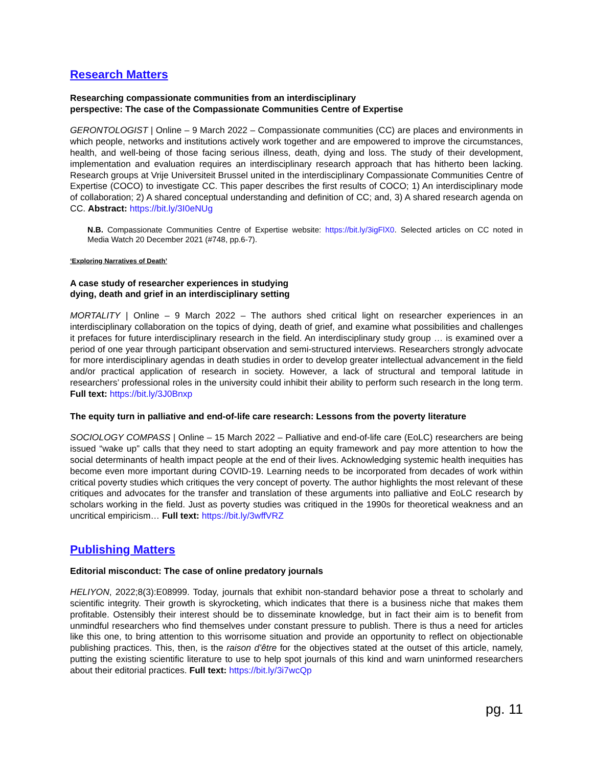Research Matters
Researching compassionate communities from an interdisciplinary
perspective: The case of the Compassionate Communities Centre of Expertise
GERONTOLOGIST | Online – 9 March 2022 – Compassionate communities (CC) are places and environments in which people, networks and institutions actively work together and are empowered to improve the circumstances, health, and well-being of those facing serious illness, death, dying and loss. The study of their development, implementation and evaluation requires an interdisciplinary research approach that has hitherto been lacking. Research groups at Vrije Universiteit Brussel united in the interdisciplinary Compassionate Communities Centre of Expertise (COCO) to investigate CC. This paper describes the first results of COCO; 1) An interdisciplinary mode of collaboration; 2) A shared conceptual understanding and definition of CC; and, 3) A shared research agenda on CC. Abstract: https://bit.ly/3I0eNUg
N.B. Compassionate Communities Centre of Expertise website: https://bit.ly/3igFlX0. Selected articles on CC noted in Media Watch 20 December 2021 (#748, pp.6-7).
‘Exploring Narratives of Death’
A case study of researcher experiences in studying
dying, death and grief in an interdisciplinary setting
MORTALITY | Online – 9 March 2022 – The authors shed critical light on researcher experiences in an interdisciplinary collaboration on the topics of dying, death of grief, and examine what possibilities and challenges it prefaces for future interdisciplinary research in the field. An interdisciplinary study group … is examined over a period of one year through participant observation and semi-structured interviews. Researchers strongly advocate for more interdisciplinary agendas in death studies in order to develop greater intellectual advancement in the field and/or practical application of research in society. However, a lack of structural and temporal latitude in researchers’ professional roles in the university could inhibit their ability to perform such research in the long term. Full text: https://bit.ly/3J0Bnxp
The equity turn in palliative and end-of-life care research: Lessons from the poverty literature
SOCIOLOGY COMPASS | Online – 15 March 2022 – Palliative and end-of-life care (EoLC) researchers are being issued “wake up” calls that they need to start adopting an equity framework and pay more attention to how the social determinants of health impact people at the end of their lives. Acknowledging systemic health inequities has become even more important during COVID-19. Learning needs to be incorporated from decades of work within critical poverty studies which critiques the very concept of poverty. The author highlights the most relevant of these critiques and advocates for the transfer and translation of these arguments into palliative and EoLC research by scholars working in the field. Just as poverty studies was critiqued in the 1990s for theoretical weakness and an uncritical empiricism… Full text: https://bit.ly/3wffVRZ
Publishing Matters
Editorial misconduct: The case of online predatory journals
HELIYON, 2022;8(3):E08999. Today, journals that exhibit non-standard behavior pose a threat to scholarly and scientific integrity. Their growth is skyrocketing, which indicates that there is a business niche that makes them profitable. Ostensibly their interest should be to disseminate knowledge, but in fact their aim is to benefit from unmindful researchers who find themselves under constant pressure to publish. There is thus a need for articles like this one, to bring attention to this worrisome situation and provide an opportunity to reflect on objectionable publishing practices. This, then, is the raison d’être for the objectives stated at the outset of this article, namely, putting the existing scientific literature to use to help spot journals of this kind and warn uninformed researchers about their editorial practices. Full text: https://bit.ly/3i7wcQp
pg. 11